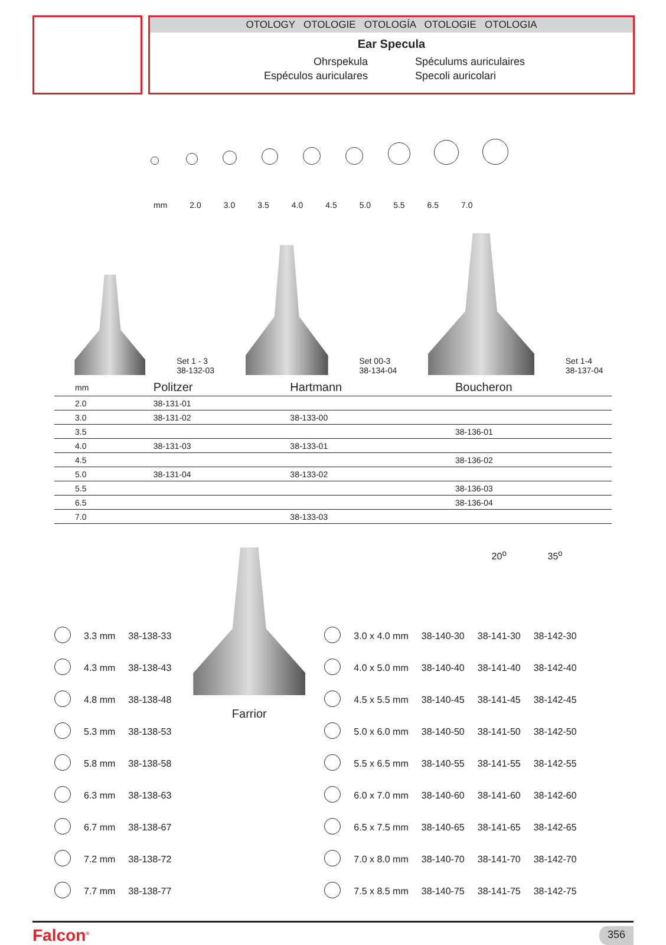OTOLOGY OTOLOGIE OTOLOGÍA OTOLOGIE OTOLOGIA
Ear Specula
Ohrspekula
Spéculums auriculaires
Espéculos auriculares
Specoli auricolari
mm 2.0 3.0 3.5 4.0 4.5 5.0 5.5 6.5 7.0
Set 1 - 3
38-132-03
Set 00-3
38-134-04
Set 1-4
38-137-04
| mm | Politzer | Hartmann | Boucheron |
| --- | --- | --- | --- |
| 2.0 | 38-131-01 | | |
| 3.0 | 38-131-02 | 38-133-00 | |
| 3.5 | | | 38-136-01 |
| 4.0 | 38-131-03 | 38-133-01 | |
| 4.5 | | | 38-136-02 |
| 5.0 | 38-131-04 | 38-133-02 | |
| 5.5 | | | 38-136-03 |
| 6.5 | | | 38-136-04 |
| 7.0 | | 38-133-03 | |
| | 3.3 mm | 38-138-33 |
| | 4.3 mm | 38-138-43 |
| | 4.8 mm | 38-138-48 |
| | 5.3 mm | 38-138-53 |
| | 5.8 mm | 38-138-58 |
| | 6.3 mm | 38-138-63 |
| | 6.7 mm | 38-138-67 |
| | 7.2 mm | 38-138-72 |
| | 7.7 mm | 38-138-77 |
Farrior
| | | | 20<sup>o</sup> | 35<sup>o</sup> |
| | 3.0 x 4.0 mm | 38-140-30 | 38-141-30 | 38-142-30 |
| | 4.0 x 5.0 mm | 38-140-40 | 38-141-40 | 38-142-40 |
| | 4.5 x 5.5 mm | 38-140-45 | 38-141-45 | 38-142-45 |
| | 5.0 x 6.0 mm | 38-140-50 | 38-141-50 | 38-142-50 |
| | 5.5 x 6.5 mm | 38-140-55 | 38-141-55 | 38-142-55 |
| | 6.0 x 7.0 mm | 38-140-60 | 38-141-60 | 38-142-60 |
| | 6.5 x 7.5 mm | 38-140-65 | 38-141-65 | 38-142-65 |
| | 7.0 x 8.0 mm | 38-140-70 | 38-141-70 | 38-142-70 |
| | 7.5 x 8.5 mm | 38-140-75 | 38-141-75 | 38-142-75 |
Falcon<sup>®</sup> 356